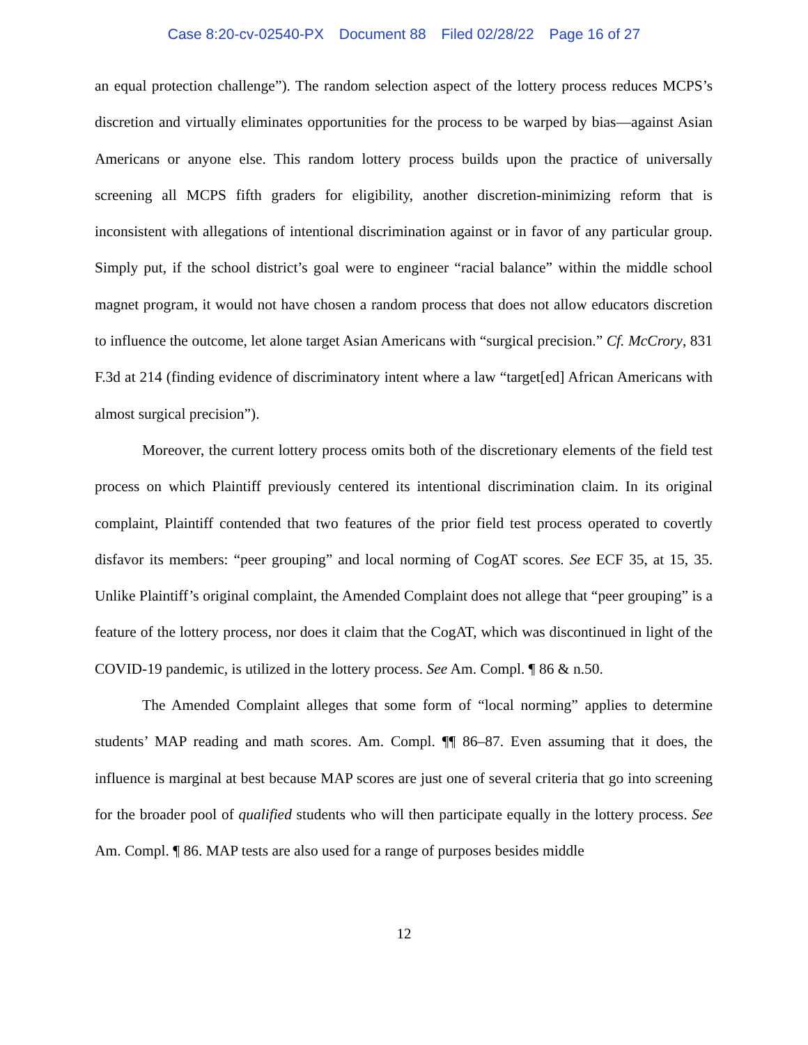Case 8:20-cv-02540-PX Document 88 Filed 02/28/22 Page 16 of 27
an equal protection challenge”). The random selection aspect of the lottery process reduces MCPS’s discretion and virtually eliminates opportunities for the process to be warped by bias—against Asian Americans or anyone else. This random lottery process builds upon the practice of universally screening all MCPS fifth graders for eligibility, another discretion-minimizing reform that is inconsistent with allegations of intentional discrimination against or in favor of any particular group. Simply put, if the school district’s goal were to engineer “racial balance” within the middle school magnet program, it would not have chosen a random process that does not allow educators discretion to influence the outcome, let alone target Asian Americans with “surgical precision.” Cf. McCrory, 831 F.3d at 214 (finding evidence of discriminatory intent where a law “target[ed] African Americans with almost surgical precision”).
Moreover, the current lottery process omits both of the discretionary elements of the field test process on which Plaintiff previously centered its intentional discrimination claim. In its original complaint, Plaintiff contended that two features of the prior field test process operated to covertly disfavor its members: “peer grouping” and local norming of CogAT scores. See ECF 35, at 15, 35. Unlike Plaintiff’s original complaint, the Amended Complaint does not allege that “peer grouping” is a feature of the lottery process, nor does it claim that the CogAT, which was discontinued in light of the COVID-19 pandemic, is utilized in the lottery process. See Am. Compl. ¶ 86 & n.50.
The Amended Complaint alleges that some form of “local norming” applies to determine students’ MAP reading and math scores. Am. Compl. ¶¶ 86–87. Even assuming that it does, the influence is marginal at best because MAP scores are just one of several criteria that go into screening for the broader pool of qualified students who will then participate equally in the lottery process. See Am. Compl. ¶ 86. MAP tests are also used for a range of purposes besides middle
12